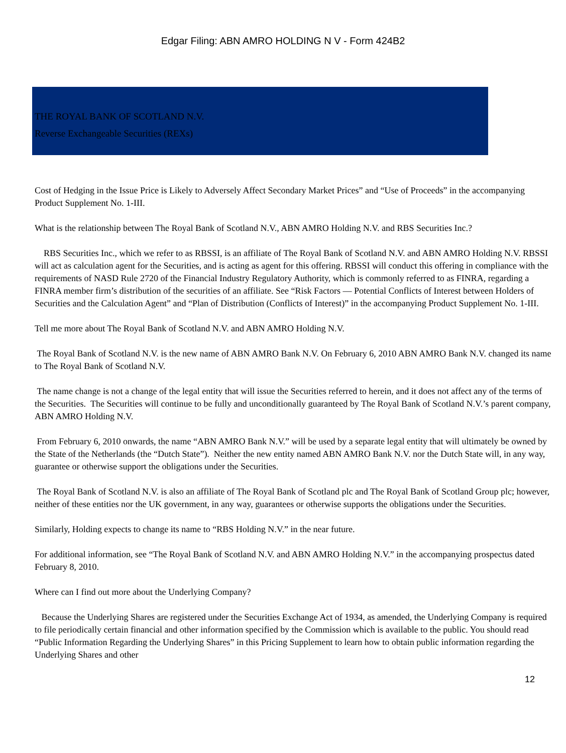Edgar Filing: ABN AMRO HOLDING N V - Form 424B2
THE ROYAL BANK OF SCOTLAND N.V.
Reverse Exchangeable Securities (REXs)
Cost of Hedging in the Issue Price is Likely to Adversely Affect Secondary Market Prices” and “Use of Proceeds” in the accompanying Product Supplement No. 1-III.
What is the relationship between The Royal Bank of Scotland N.V., ABN AMRO Holding N.V. and RBS Securities Inc.?
RBS Securities Inc., which we refer to as RBSSI, is an affiliate of The Royal Bank of Scotland N.V. and ABN AMRO Holding N.V. RBSSI will act as calculation agent for the Securities, and is acting as agent for this offering. RBSSI will conduct this offering in compliance with the requirements of NASD Rule 2720 of the Financial Industry Regulatory Authority, which is commonly referred to as FINRA, regarding a FINRA member firm’s distribution of the securities of an affiliate. See “Risk Factors — Potential Conflicts of Interest between Holders of Securities and the Calculation Agent” and “Plan of Distribution (Conflicts of Interest)” in the accompanying Product Supplement No. 1-III.
Tell me more about The Royal Bank of Scotland N.V. and ABN AMRO Holding N.V.
The Royal Bank of Scotland N.V. is the new name of ABN AMRO Bank N.V. On February 6, 2010 ABN AMRO Bank N.V. changed its name to The Royal Bank of Scotland N.V.
The name change is not a change of the legal entity that will issue the Securities referred to herein, and it does not affect any of the terms of the Securities. The Securities will continue to be fully and unconditionally guaranteed by The Royal Bank of Scotland N.V.’s parent company, ABN AMRO Holding N.V.
From February 6, 2010 onwards, the name “ABN AMRO Bank N.V.” will be used by a separate legal entity that will ultimately be owned by the State of the Netherlands (the “Dutch State”). Neither the new entity named ABN AMRO Bank N.V. nor the Dutch State will, in any way, guarantee or otherwise support the obligations under the Securities.
The Royal Bank of Scotland N.V. is also an affiliate of The Royal Bank of Scotland plc and The Royal Bank of Scotland Group plc; however, neither of these entities nor the UK government, in any way, guarantees or otherwise supports the obligations under the Securities.
Similarly, Holding expects to change its name to “RBS Holding N.V.” in the near future.
For additional information, see “The Royal Bank of Scotland N.V. and ABN AMRO Holding N.V.” in the accompanying prospectus dated February 8, 2010.
Where can I find out more about the Underlying Company?
Because the Underlying Shares are registered under the Securities Exchange Act of 1934, as amended, the Underlying Company is required to file periodically certain financial and other information specified by the Commission which is available to the public. You should read “Public Information Regarding the Underlying Shares” in this Pricing Supplement to learn how to obtain public information regarding the Underlying Shares and other
12